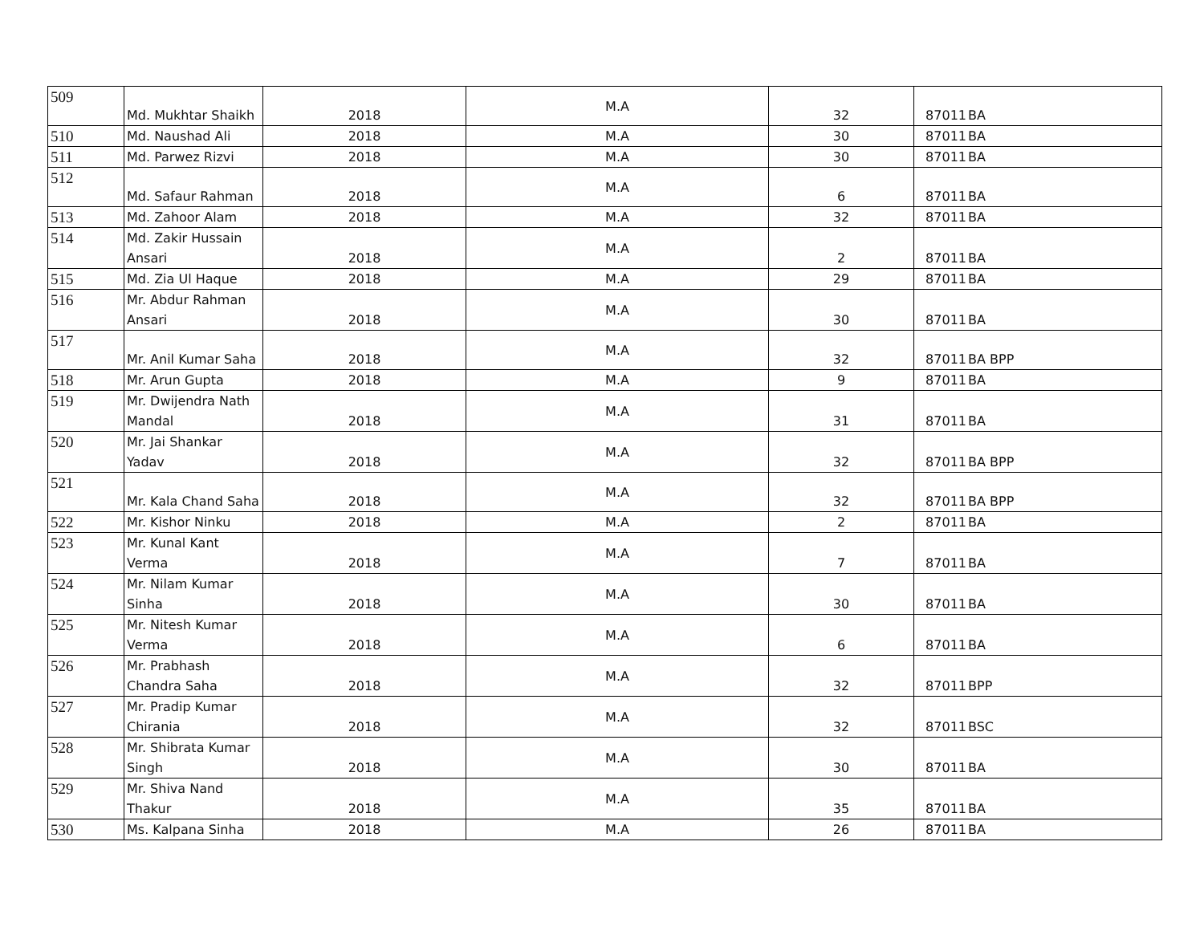| 509 | Md. Mukhtar Shaikh | 2018 | M.A | 32 | 87011 | BA |
| 510 | Md. Naushad Ali | 2018 | M.A | 30 | 87011 | BA |
| 511 | Md. Parwez Rizvi | 2018 | M.A | 30 | 87011 | BA |
| 512 | Md. Safaur Rahman | 2018 | M.A | 6 | 87011 | BA |
| 513 | Md. Zahoor Alam | 2018 | M.A | 32 | 87011 | BA |
| 514 | Md. Zakir Hussain Ansari | 2018 | M.A | 2 | 87011 | BA |
| 515 | Md. Zia Ul Haque | 2018 | M.A | 29 | 87011 | BA |
| 516 | Mr. Abdur Rahman Ansari | 2018 | M.A | 30 | 87011 | BA |
| 517 | Mr. Anil Kumar Saha | 2018 | M.A | 32 | 87011 | BA BPP |
| 518 | Mr. Arun Gupta | 2018 | M.A | 9 | 87011 | BA |
| 519 | Mr. Dwijendra Nath Mandal | 2018 | M.A | 31 | 87011 | BA |
| 520 | Mr. Jai Shankar Yadav | 2018 | M.A | 32 | 87011 | BA BPP |
| 521 | Mr. Kala Chand Saha | 2018 | M.A | 32 | 87011 | BA BPP |
| 522 | Mr. Kishor Ninku | 2018 | M.A | 2 | 87011 | BA |
| 523 | Mr. Kunal Kant Verma | 2018 | M.A | 7 | 87011 | BA |
| 524 | Mr. Nilam Kumar Sinha | 2018 | M.A | 30 | 87011 | BA |
| 525 | Mr. Nitesh Kumar Verma | 2018 | M.A | 6 | 87011 | BA |
| 526 | Mr. Prabhash Chandra Saha | 2018 | M.A | 32 | 87011 | BPP |
| 527 | Mr. Pradip Kumar Chirania | 2018 | M.A | 32 | 87011 | BSC |
| 528 | Mr. Shibrata Kumar Singh | 2018 | M.A | 30 | 87011 | BA |
| 529 | Mr. Shiva Nand Thakur | 2018 | M.A | 35 | 87011 | BA |
| 530 | Ms. Kalpana Sinha | 2018 | M.A | 26 | 87011 | BA |